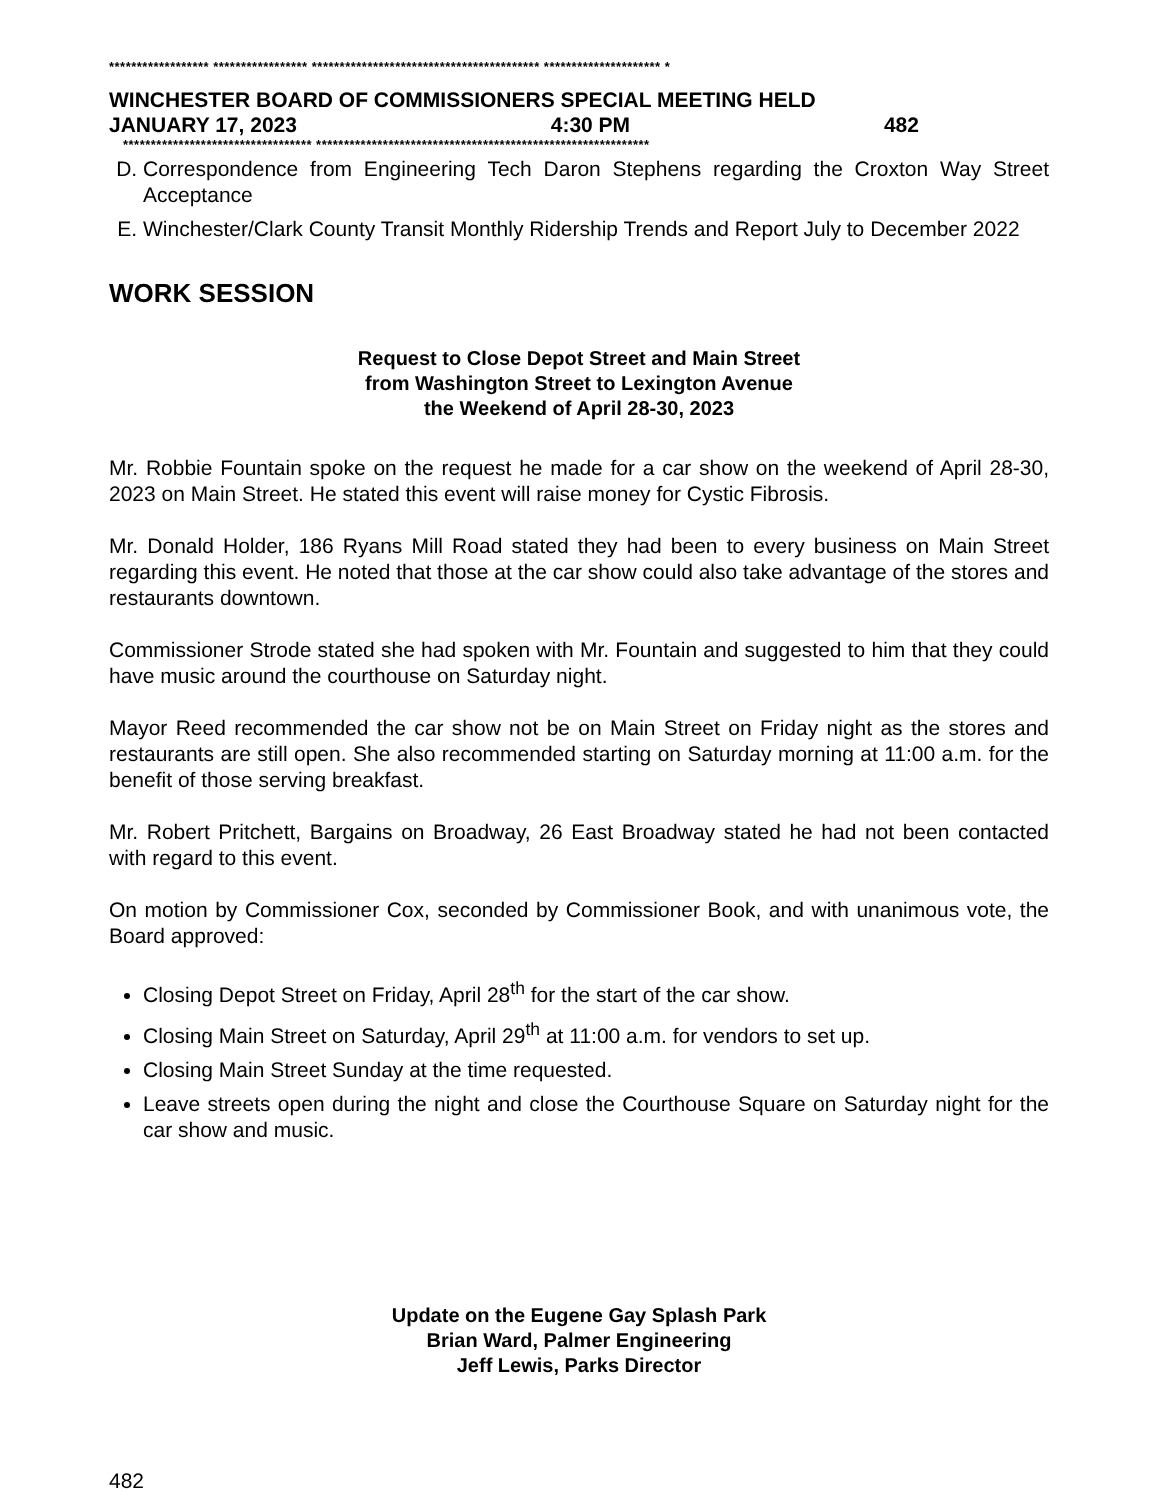****************** ***************** ***************************************** ********************* *
WINCHESTER BOARD OF COMMISSIONERS SPECIAL MEETING HELD
JANUARY 17, 2023 4:30 PM 482
********************************** ************************************************************
D. Correspondence from Engineering Tech Daron Stephens regarding the Croxton Way Street Acceptance
E. Winchester/Clark County Transit Monthly Ridership Trends and Report July to December 2022
WORK SESSION
Request to Close Depot Street and Main Street
from Washington Street to Lexington Avenue
the Weekend of April 28-30, 2023
Mr. Robbie Fountain spoke on the request he made for a car show on the weekend of April 28-30, 2023 on Main Street. He stated this event will raise money for Cystic Fibrosis.
Mr. Donald Holder, 186 Ryans Mill Road stated they had been to every business on Main Street regarding this event. He noted that those at the car show could also take advantage of the stores and restaurants downtown.
Commissioner Strode stated she had spoken with Mr. Fountain and suggested to him that they could have music around the courthouse on Saturday night.
Mayor Reed recommended the car show not be on Main Street on Friday night as the stores and restaurants are still open. She also recommended starting on Saturday morning at 11:00 a.m. for the benefit of those serving breakfast.
Mr. Robert Pritchett, Bargains on Broadway, 26 East Broadway stated he had not been contacted with regard to this event.
On motion by Commissioner Cox, seconded by Commissioner Book, and with unanimous vote, the Board approved:
Closing Depot Street on Friday, April 28<sup>th</sup> for the start of the car show.
Closing Main Street on Saturday, April 29<sup>th</sup> at 11:00 a.m. for vendors to set up.
Closing Main Street Sunday at the time requested.
Leave streets open during the night and close the Courthouse Square on Saturday night for the car show and music.
Update on the Eugene Gay Splash Park
Brian Ward, Palmer Engineering
Jeff Lewis, Parks Director
482